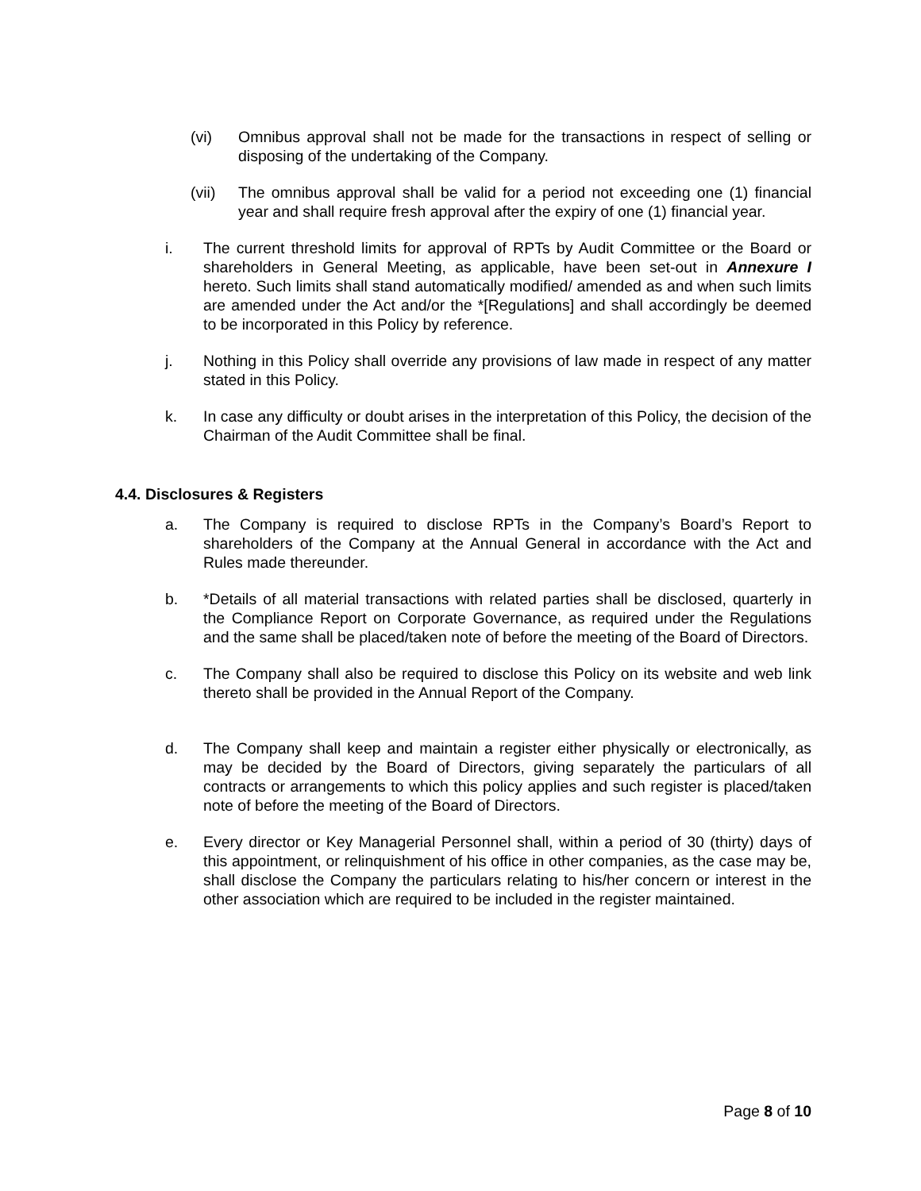(vi) Omnibus approval shall not be made for the transactions in respect of selling or disposing of the undertaking of the Company.
(vii) The omnibus approval shall be valid for a period not exceeding one (1) financial year and shall require fresh approval after the expiry of one (1) financial year.
i. The current threshold limits for approval of RPTs by Audit Committee or the Board or shareholders in General Meeting, as applicable, have been set-out in Annexure I hereto. Such limits shall stand automatically modified/ amended as and when such limits are amended under the Act and/or the *[Regulations] and shall accordingly be deemed to be incorporated in this Policy by reference.
j. Nothing in this Policy shall override any provisions of law made in respect of any matter stated in this Policy.
k. In case any difficulty or doubt arises in the interpretation of this Policy, the decision of the Chairman of the Audit Committee shall be final.
4.4. Disclosures & Registers
a. The Company is required to disclose RPTs in the Company’s Board’s Report to shareholders of the Company at the Annual General in accordance with the Act and Rules made thereunder.
b. *Details of all material transactions with related parties shall be disclosed, quarterly in the Compliance Report on Corporate Governance, as required under the Regulations and the same shall be placed/taken note of before the meeting of the Board of Directors.
c. The Company shall also be required to disclose this Policy on its website and web link thereto shall be provided in the Annual Report of the Company.
d. The Company shall keep and maintain a register either physically or electronically, as may be decided by the Board of Directors, giving separately the particulars of all contracts or arrangements to which this policy applies and such register is placed/taken note of before the meeting of the Board of Directors.
e. Every director or Key Managerial Personnel shall, within a period of 30 (thirty) days of this appointment, or relinquishment of his office in other companies, as the case may be, shall disclose the Company the particulars relating to his/her concern or interest in the other association which are required to be included in the register maintained.
Page 8 of 10